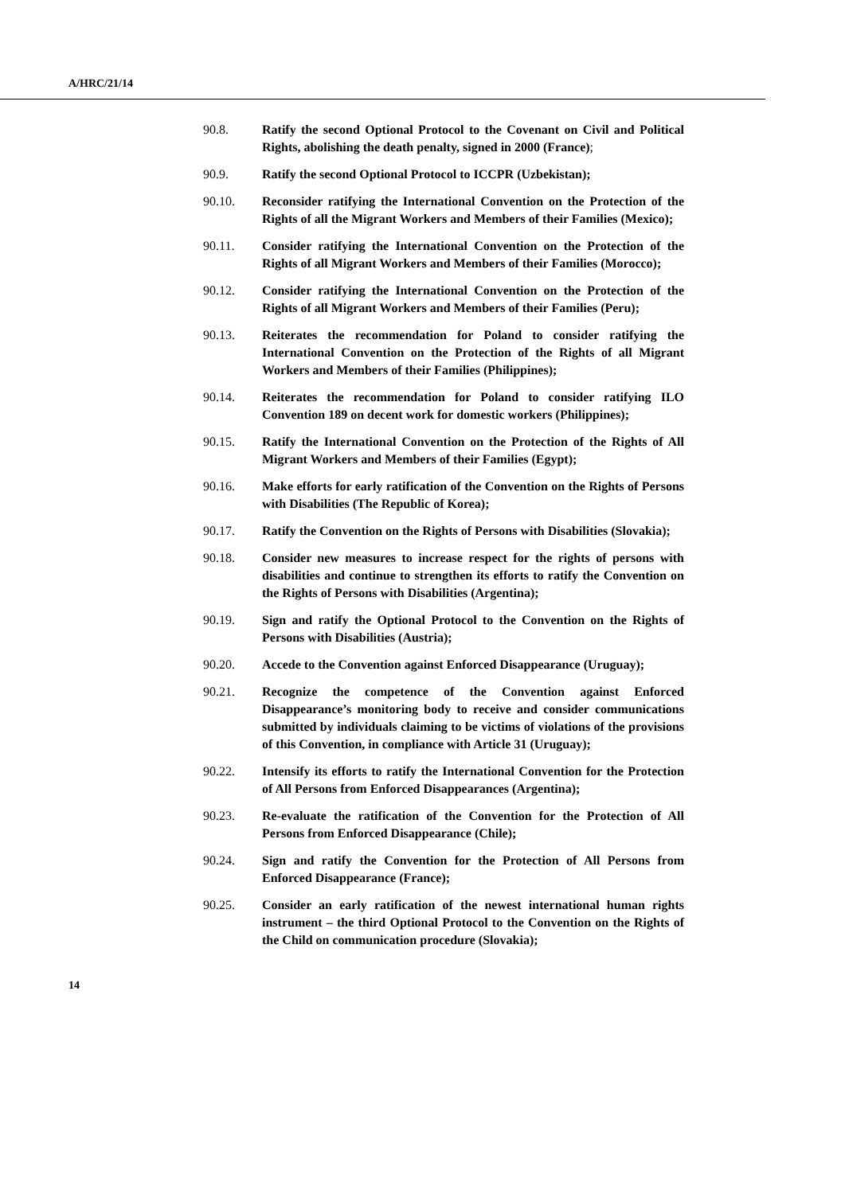A/HRC/21/14
90.8. Ratify the second Optional Protocol to the Covenant on Civil and Political Rights, abolishing the death penalty, signed in 2000 (France);
90.9. Ratify the second Optional Protocol to ICCPR (Uzbekistan);
90.10. Reconsider ratifying the International Convention on the Protection of the Rights of all the Migrant Workers and Members of their Families (Mexico);
90.11. Consider ratifying the International Convention on the Protection of the Rights of all Migrant Workers and Members of their Families (Morocco);
90.12. Consider ratifying the International Convention on the Protection of the Rights of all Migrant Workers and Members of their Families (Peru);
90.13. Reiterates the recommendation for Poland to consider ratifying the International Convention on the Protection of the Rights of all Migrant Workers and Members of their Families (Philippines);
90.14. Reiterates the recommendation for Poland to consider ratifying ILO Convention 189 on decent work for domestic workers (Philippines);
90.15. Ratify the International Convention on the Protection of the Rights of All Migrant Workers and Members of their Families (Egypt);
90.16. Make efforts for early ratification of the Convention on the Rights of Persons with Disabilities (The Republic of Korea);
90.17. Ratify the Convention on the Rights of Persons with Disabilities (Slovakia);
90.18. Consider new measures to increase respect for the rights of persons with disabilities and continue to strengthen its efforts to ratify the Convention on the Rights of Persons with Disabilities (Argentina);
90.19. Sign and ratify the Optional Protocol to the Convention on the Rights of Persons with Disabilities (Austria);
90.20. Accede to the Convention against Enforced Disappearance (Uruguay);
90.21. Recognize the competence of the Convention against Enforced Disappearance’s monitoring body to receive and consider communications submitted by individuals claiming to be victims of violations of the provisions of this Convention, in compliance with Article 31 (Uruguay);
90.22. Intensify its efforts to ratify the International Convention for the Protection of All Persons from Enforced Disappearances (Argentina);
90.23. Re-evaluate the ratification of the Convention for the Protection of All Persons from Enforced Disappearance (Chile);
90.24. Sign and ratify the Convention for the Protection of All Persons from Enforced Disappearance (France);
90.25. Consider an early ratification of the newest international human rights instrument – the third Optional Protocol to the Convention on the Rights of the Child on communication procedure (Slovakia);
14